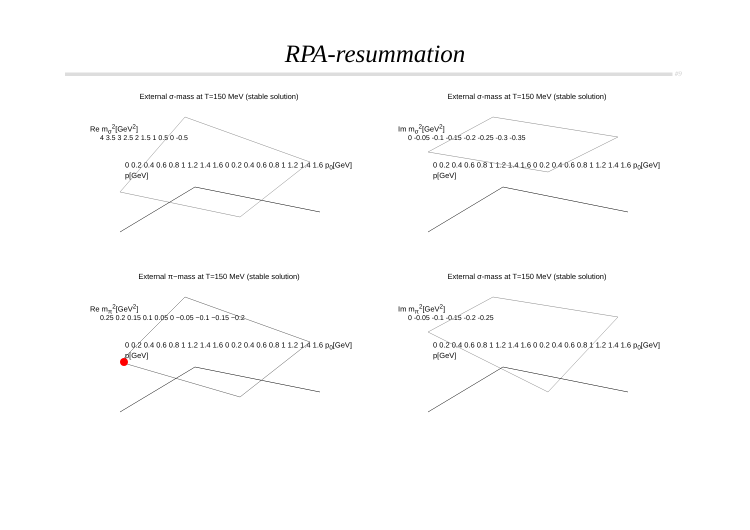RPA-resummation
#9
External σ-mass at T=150 MeV (stable solution)
Re m<sub>σ</sub><sup>2</sup>[GeV<sup>2</sup>]
4 3.5 3 2.5 2 1.5 1 0.5 0 -0.5
0 0.2 0.4 0.6 0.8 1 1.2 1.4 1.6 0 0.2 0.4 0.6 0.8 1 1.2 1.4 1.6 p<sub>0</sub>[GeV] p[GeV]
External σ-mass at T=150 MeV (stable solution)
Im m<sub>σ</sub><sup>2</sup>[GeV<sup>2</sup>]
0 -0.05 -0.1 -0.15 -0.2 -0.25 -0.3 -0.35
0 0.2 0.4 0.6 0.8 1 1.2 1.4 1.6 0 0.2 0.4 0.6 0.8 1 1.2 1.4 1.6 p<sub>0</sub>[GeV] p[GeV]
External π−mass at T=150 MeV (stable solution)
Re m<sub>π</sub><sup>2</sup>[GeV<sup>2</sup>]
0.25 0.2 0.15 0.1 0.05 0 −0.05 −0.1 −0.15 −0.2
0 0.2 0.4 0.6 0.8 1 1.2 1.4 1.6 0 0.2 0.4 0.6 0.8 1 1.2 1.4 1.6 p<sub>0</sub>[GeV] p[GeV]
External σ-mass at T=150 MeV (stable solution)
Im m<sub>π</sub><sup>2</sup>[GeV<sup>2</sup>]
0 -0.05 -0.1 -0.15 -0.2 -0.25
0 0.2 0.4 0.6 0.8 1 1.2 1.4 1.6 0 0.2 0.4 0.6 0.8 1 1.2 1.4 1.6 p<sub>0</sub>[GeV] p[GeV]